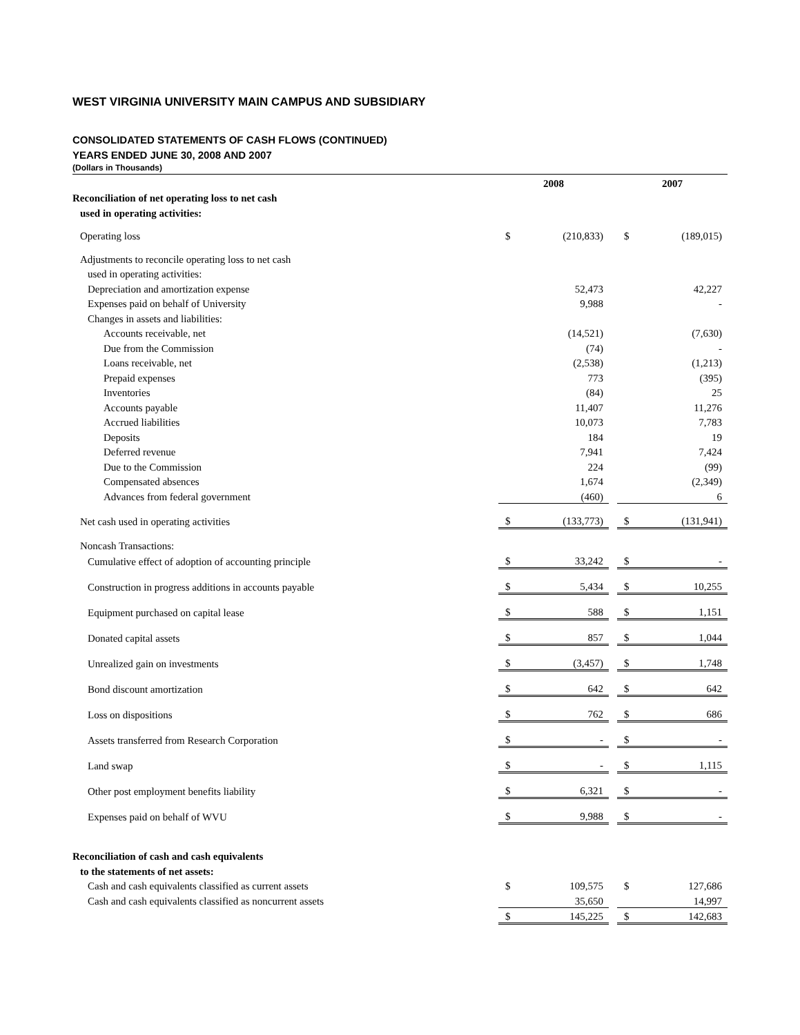WEST VIRGINIA UNIVERSITY MAIN CAMPUS AND SUBSIDIARY
CONSOLIDATED STATEMENTS OF CASH FLOWS (CONTINUED)
YEARS ENDED JUNE 30, 2008 AND 2007
(Dollars in Thousands)
| | 2008 | | | 2007 | |
| --- | --- | --- | --- | --- | --- |
| Reconciliation of net operating loss to net cash | | | | | |
| used in operating activities: | | | | | |
| Operating loss | $ | (210,833) | | $ | (189,015) |
| Adjustments to reconcile operating loss to net cash | | | | | |
| used in operating activities: | | | | | |
| Depreciation and amortization expense | | 52,473 | | | 42,227 |
| Expenses paid on behalf of University | | 9,988 | | | - |
| Changes in assets and liabilities: | | | | | |
| Accounts receivable, net | | (14,521) | | | (7,630) |
| Due from the Commission | | (74) | | | - |
| Loans receivable, net | | (2,538) | | | (1,213) |
| Prepaid expenses | | 773 | | | (395) |
| Inventories | | (84) | | | 25 |
| Accounts payable | | 11,407 | | | 11,276 |
| Accrued liabilities | | 10,073 | | | 7,783 |
| Deposits | | 184 | | | 19 |
| Deferred revenue | | 7,941 | | | 7,424 |
| Due to the Commission | | 224 | | | (99) |
| Compensated absences | | 1,674 | | | (2,349) |
| Advances from federal government | | (460) | | | 6 |
| Net cash used in operating activities | $ | (133,773) | | $ | (131,941) |
| Noncash Transactions: | | | | | |
| Cumulative effect of adoption of accounting principle | $ | 33,242 | | $ | - |
| Construction in progress additions in accounts payable | $ | 5,434 | | $ | 10,255 |
| Equipment purchased on capital lease | $ | 588 | | $ | 1,151 |
| Donated capital assets | $ | 857 | | $ | 1,044 |
| Unrealized gain on investments | $ | (3,457) | | $ | 1,748 |
| Bond discount amortization | $ | 642 | | $ | 642 |
| Loss on dispositions | $ | 762 | | $ | 686 |
| Assets transferred from Research Corporation | $ | - | | $ | - |
| Land swap | $ | - | | $ | 1,115 |
| Other post employment benefits liability | $ | 6,321 | | $ | - |
| Expenses paid on behalf of WVU | $ | 9,988 | | $ | - |
| Reconciliation of cash and cash equivalents | | | | | |
| to the statements of net assets: | | | | | |
| Cash and cash equivalents classified as current assets | $ | 109,575 | | $ | 127,686 |
| Cash and cash equivalents classified as noncurrent assets | | 35,650 | | | 14,997 |
| | $ | 145,225 | | $ | 142,683 |